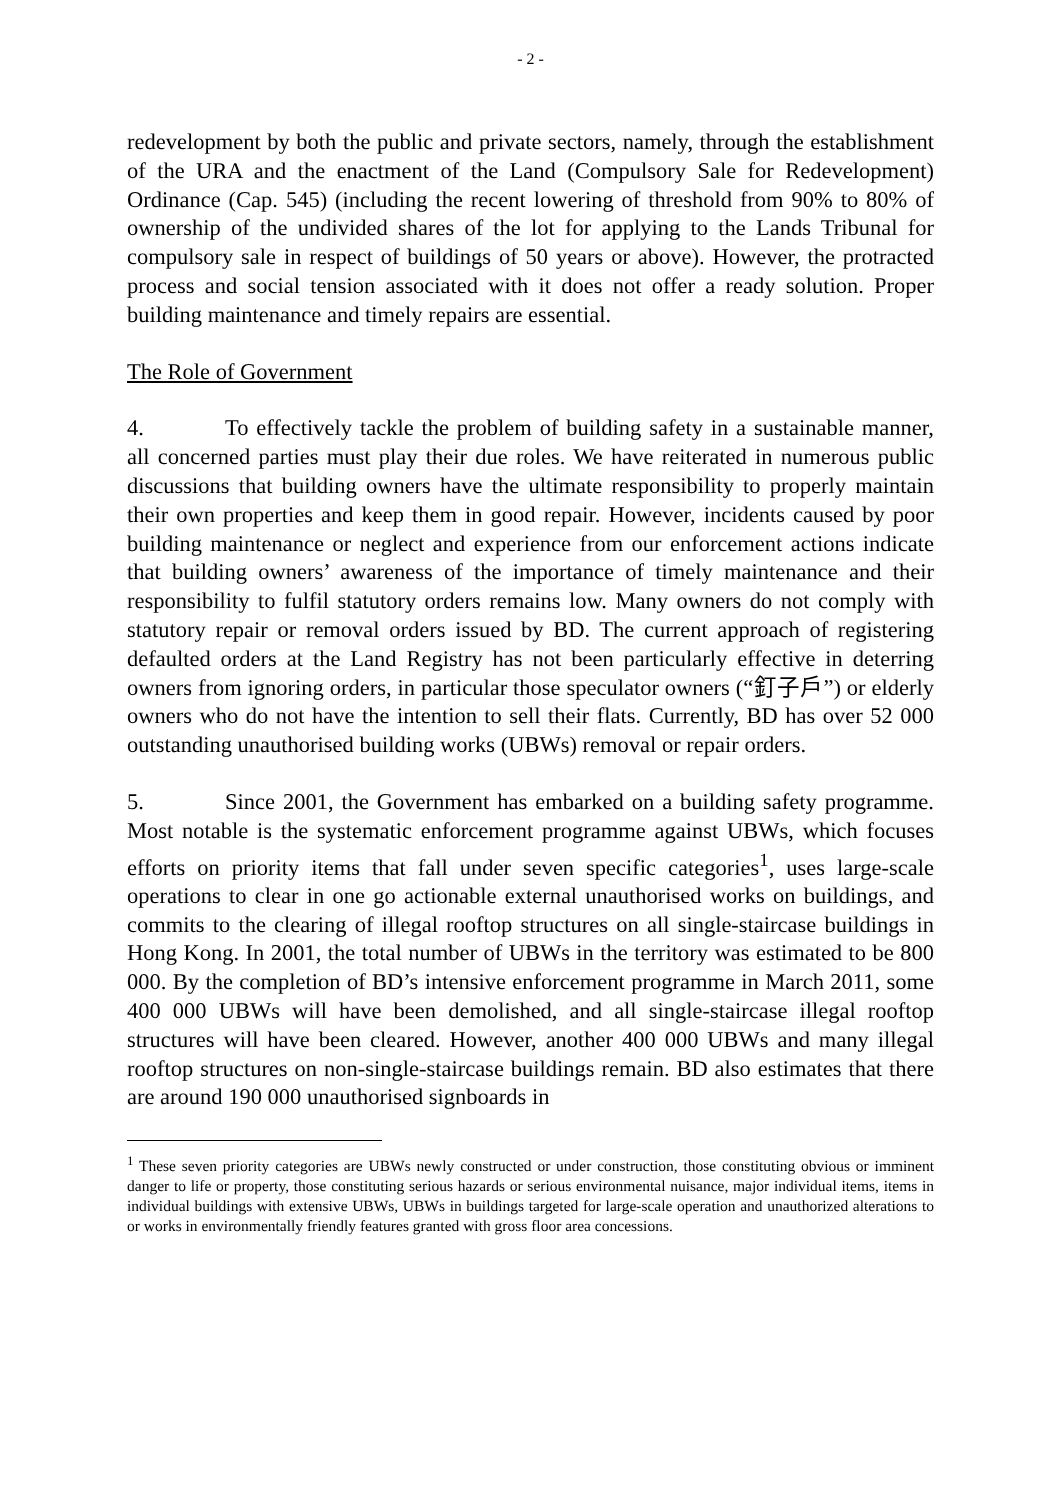- 2 -
redevelopment by both the public and private sectors, namely, through the establishment of the URA and the enactment of the Land (Compulsory Sale for Redevelopment) Ordinance (Cap. 545) (including the recent lowering of threshold from 90% to 80% of ownership of the undivided shares of the lot for applying to the Lands Tribunal for compulsory sale in respect of buildings of 50 years or above). However, the protracted process and social tension associated with it does not offer a ready solution. Proper building maintenance and timely repairs are essential.
The Role of Government
4. To effectively tackle the problem of building safety in a sustainable manner, all concerned parties must play their due roles. We have reiterated in numerous public discussions that building owners have the ultimate responsibility to properly maintain their own properties and keep them in good repair. However, incidents caused by poor building maintenance or neglect and experience from our enforcement actions indicate that building owners’ awareness of the importance of timely maintenance and their responsibility to fulfil statutory orders remains low. Many owners do not comply with statutory repair or removal orders issued by BD. The current approach of registering defaulted orders at the Land Registry has not been particularly effective in deterring owners from ignoring orders, in particular those speculator owners (“釘子戶”) or elderly owners who do not have the intention to sell their flats. Currently, BD has over 52 000 outstanding unauthorised building works (UBWs) removal or repair orders.
5. Since 2001, the Government has embarked on a building safety programme. Most notable is the systematic enforcement programme against UBWs, which focuses efforts on priority items that fall under seven specific categories<sup>1</sup>, uses large-scale operations to clear in one go actionable external unauthorised works on buildings, and commits to the clearing of illegal rooftop structures on all single-staircase buildings in Hong Kong. In 2001, the total number of UBWs in the territory was estimated to be 800 000. By the completion of BD’s intensive enforcement programme in March 2011, some 400 000 UBWs will have been demolished, and all single-staircase illegal rooftop structures will have been cleared. However, another 400 000 UBWs and many illegal rooftop structures on non-single-staircase buildings remain. BD also estimates that there are around 190 000 unauthorised signboards in
<sup>1</sup> These seven priority categories are UBWs newly constructed or under construction, those constituting obvious or imminent danger to life or property, those constituting serious hazards or serious environmental nuisance, major individual items, items in individual buildings with extensive UBWs, UBWs in buildings targeted for large-scale operation and unauthorized alterations to or works in environmentally friendly features granted with gross floor area concessions.